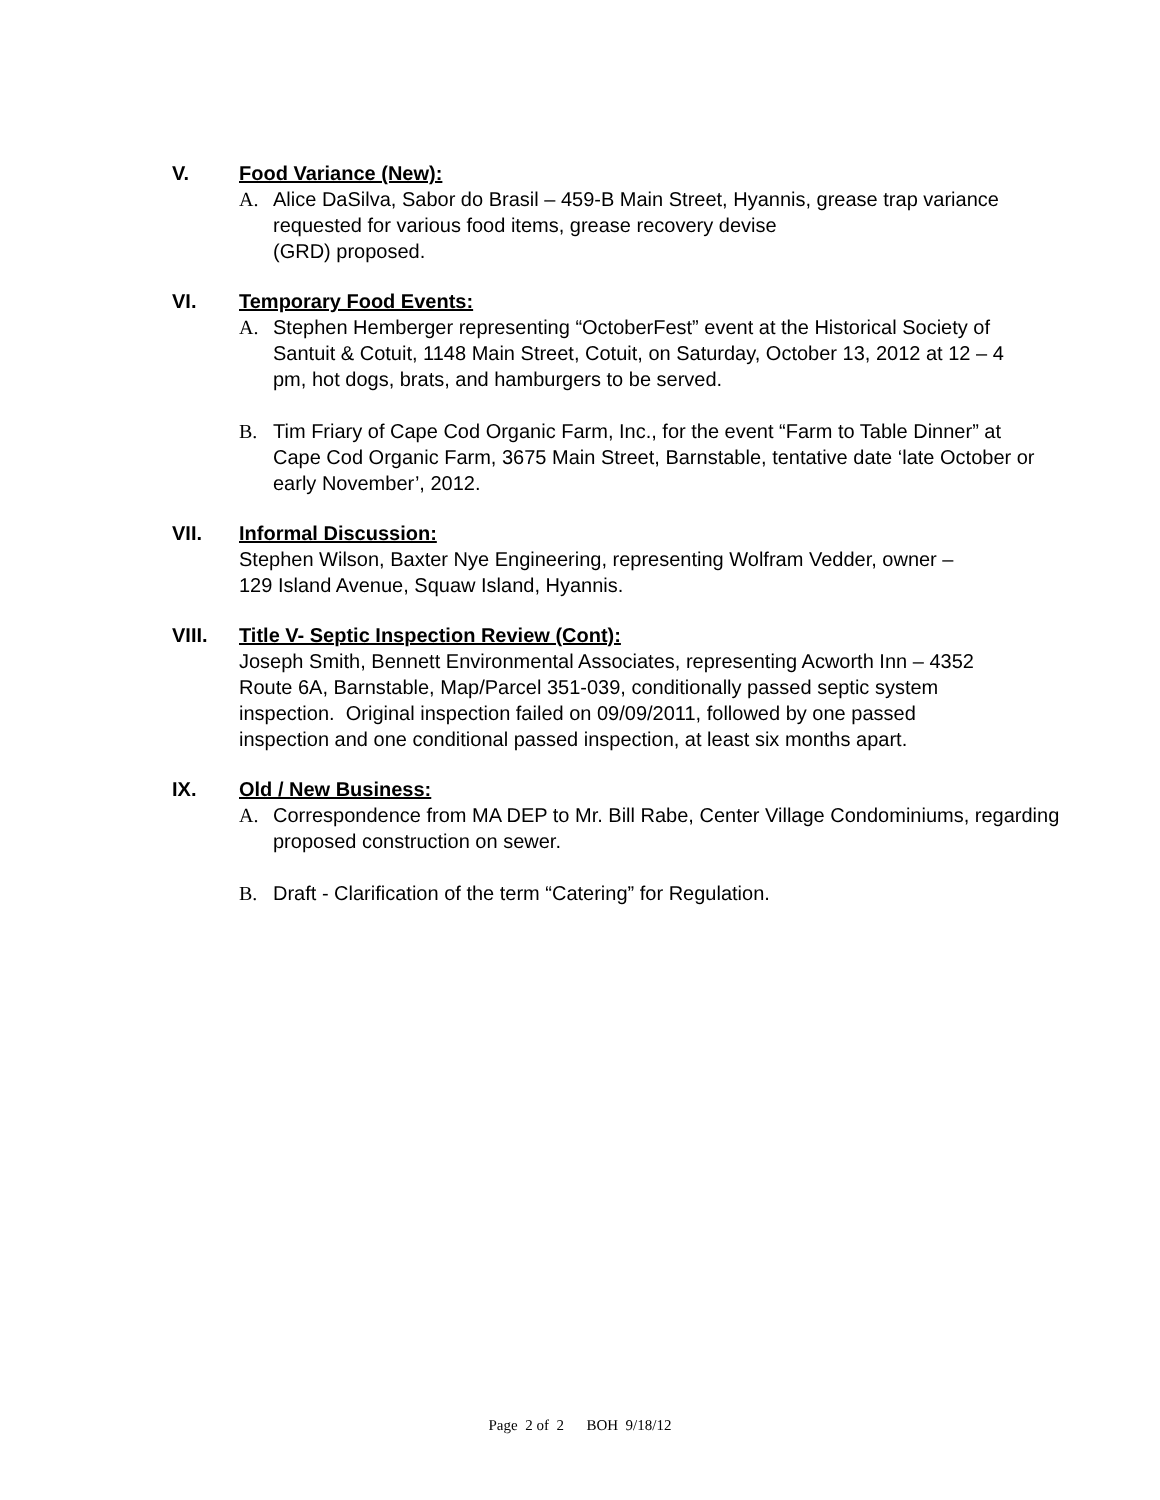V. Food Variance (New):
A. Alice DaSilva, Sabor do Brasil – 459-B Main Street, Hyannis, grease trap variance requested for various food items, grease recovery devise
(GRD) proposed.
VI. Temporary Food Events:
A. Stephen Hemberger representing “OctoberFest” event at the Historical Society of Santuit & Cotuit, 1148 Main Street, Cotuit, on Saturday, October 13, 2012 at 12 – 4 pm, hot dogs, brats, and hamburgers to be served.
B. Tim Friary of Cape Cod Organic Farm, Inc., for the event “Farm to Table Dinner” at Cape Cod Organic Farm, 3675 Main Street, Barnstable, tentative date ‘late October or early November’, 2012.
VII. Informal Discussion:
Stephen Wilson, Baxter Nye Engineering, representing Wolfram Vedder, owner – 129 Island Avenue, Squaw Island, Hyannis.
VIII. Title V- Septic Inspection Review (Cont):
Joseph Smith, Bennett Environmental Associates, representing Acworth Inn – 4352 Route 6A, Barnstable, Map/Parcel 351-039, conditionally passed septic system inspection. Original inspection failed on 09/09/2011, followed by one passed inspection and one conditional passed inspection, at least six months apart.
IX. Old / New Business:
A. Correspondence from MA DEP to Mr. Bill Rabe, Center Village Condominiums, regarding proposed construction on sewer.
B. Draft - Clarification of the term “Catering” for Regulation.
Page 2 of 2 BOH 9/18/12